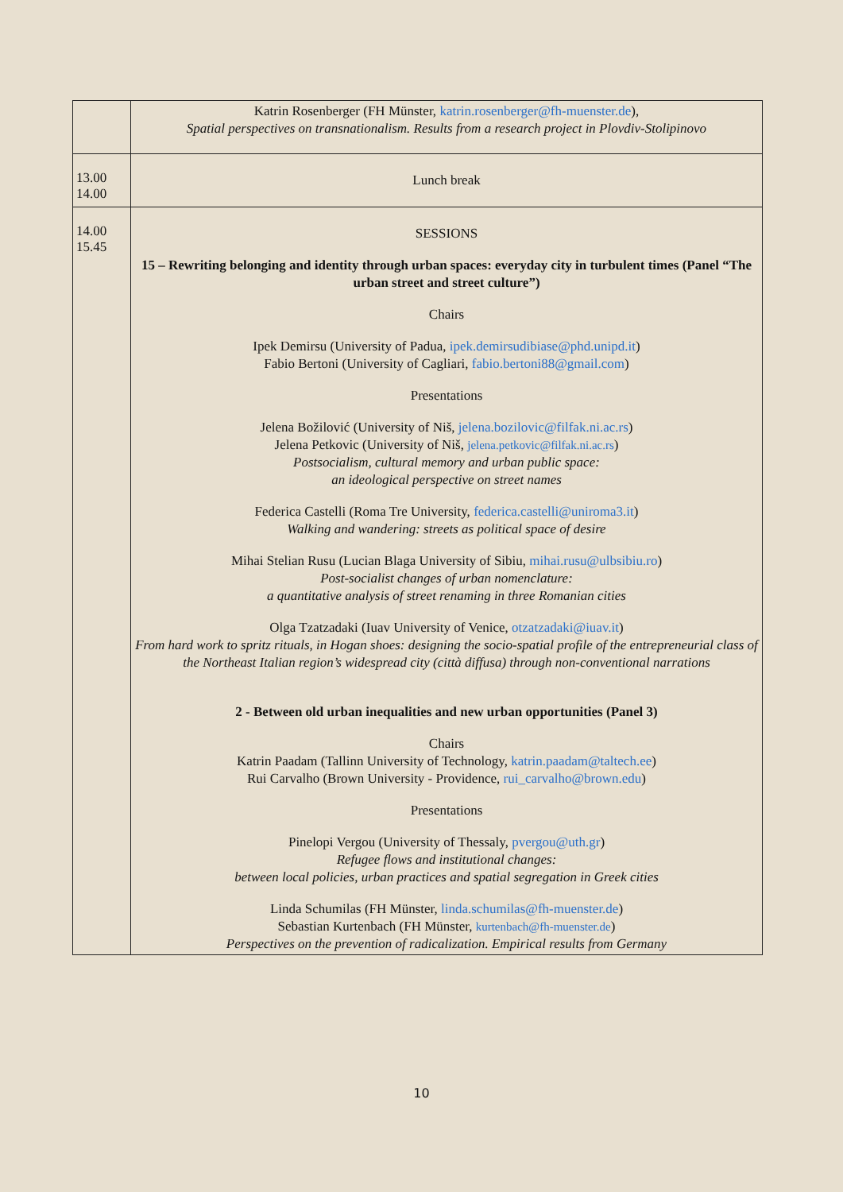| | Katrin Rosenberger (FH Münster, katrin.rosenberger@fh-muenster.de ), Spatial perspectives on transnationalism. Results from a research project in Plovdiv-Stolipinovo |
| 13.00 14.00 | Lunch break |
| 14.00 15.45 | SESSIONS 15 – Rewriting belonging and identity through urban spaces: everyday city in turbulent times (Panel “The urban street and street culture”) Chairs Ipek Demirsu (University of Padua, ipek.demirsudibiase@phd.unipd.it ) Fabio Bertoni (University of Cagliari, fabio.bertoni88@gmail.com ) Presentations Jelena Božilović (University of Niš, jelena.bozilovic@filfak.ni.ac.rs ) Jelena Petkovic (University of Niš, jelena.petkovic@filfak.ni.ac.rs ) Postsocialism, cultural memory and urban public space: an ideological perspective on street names Federica Castelli (Roma Tre University, federica.castelli@uniroma3.it ) Walking and wandering: streets as political space of desire Mihai Stelian Rusu (Lucian Blaga University of Sibiu, mihai.rusu@ulbsibiu.ro ) Post-socialist changes of urban nomenclature: a quantitative analysis of street renaming in three Romanian cities Olga Tzatzadaki (Iuav University of Venice, otzatzadaki@iuav.it ) From hard work to spritz rituals, in Hogan shoes: designing the socio-spatial profile of the entrepreneurial class of the Northeast Italian region’s widespread city (città diffusa) through non-conventional narrations 2 - Between old urban inequalities and new urban opportunities (Panel 3) Chairs Katrin Paadam (Tallinn University of Technology, katrin.paadam@taltech.ee ) Rui Carvalho (Brown University - Providence, rui_carvalho@brown.edu ) Presentations Pinelopi Vergou (University of Thessaly, pvergou@uth.gr ) Refugee flows and institutional changes: between local policies, urban practices and spatial segregation in Greek cities Linda Schumilas (FH Münster, linda.schumilas@fh-muenster.de ) Sebastian Kurtenbach (FH Münster, kurtenbach@fh-muenster.de ) Perspectives on the prevention of radicalization. Empirical results from Germany |
10